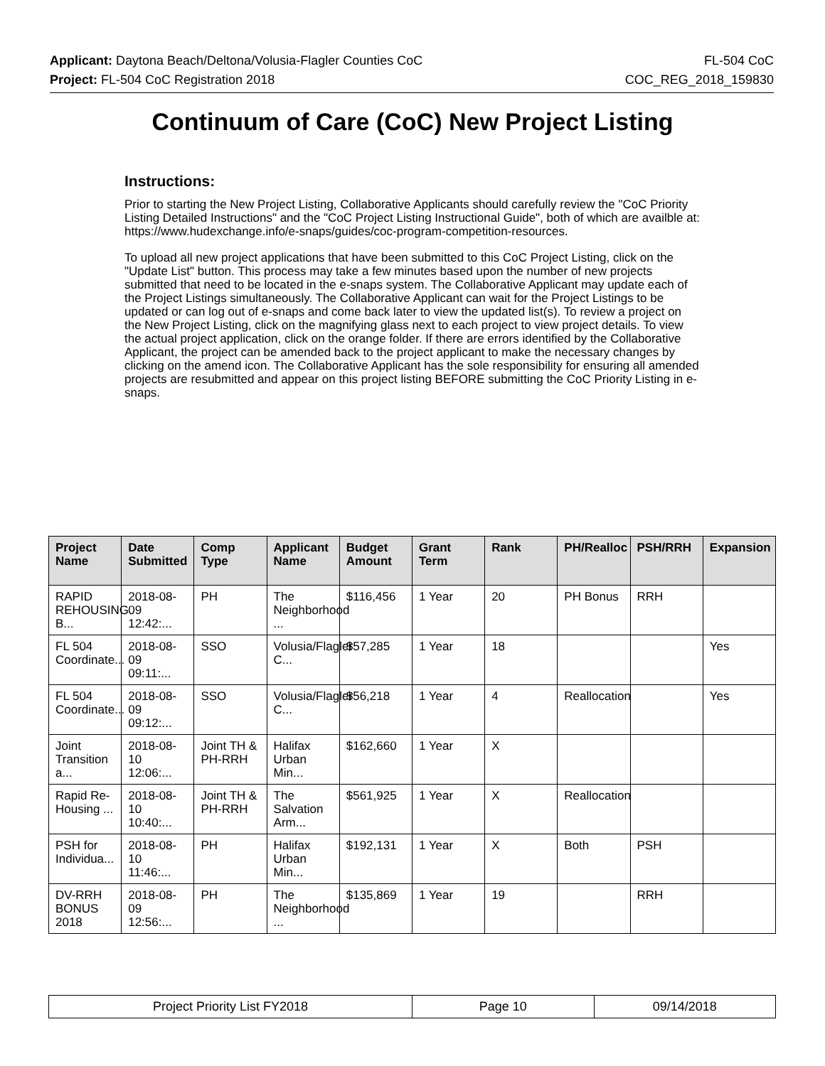Applicant: Daytona Beach/Deltona/Volusia-Flagler Counties CoC FL-504 CoC
Project: FL-504 CoC Registration 2018 COC_REG_2018_159830
Continuum of Care (CoC) New Project Listing
Instructions:
Prior to starting the New Project Listing, Collaborative Applicants should carefully review the "CoC Priority Listing Detailed Instructions" and the "CoC Project Listing Instructional Guide", both of which are availble at: https://www.hudexchange.info/e-snaps/guides/coc-program-competition-resources.
To upload all new project applications that have been submitted to this CoC Project Listing, click on the "Update List" button. This process may take a few minutes based upon the number of new projects submitted that need to be located in the e-snaps system. The Collaborative Applicant may update each of the Project Listings simultaneously. The Collaborative Applicant can wait for the Project Listings to be updated or can log out of e-snaps and come back later to view the updated list(s). To review a project on the New Project Listing, click on the magnifying glass next to each project to view project details. To view the actual project application, click on the orange folder. If there are errors identified by the Collaborative Applicant, the project can be amended back to the project applicant to make the necessary changes by clicking on the amend icon. The Collaborative Applicant has the sole responsibility for ensuring all amended projects are resubmitted and appear on this project listing BEFORE submitting the CoC Priority Listing in e-snaps.
| Project Name | Date Submitted | Comp Type | Applicant Name | Budget Amount | Grant Term | Rank | PH/Realloc | PSH/RRH | Expansion |
| --- | --- | --- | --- | --- | --- | --- | --- | --- | --- |
| RAPID REHOUSING B... | 2018-08-09 12:42:... | PH | The Neighborhood ... | $116,456 | 1 Year | 20 | PH Bonus | RRH | |
| FL 504 Coordinate... | 2018-08-09 09:11:... | SSO | Volusia/Flagler C... | $57,285 | 1 Year | 18 | | | Yes |
| FL 504 Coordinate... | 2018-08-09 09:12:... | SSO | Volusia/Flagler C... | $56,218 | 1 Year | 4 | Reallocation | | Yes |
| Joint Transition a... | 2018-08-10 12:06:... | Joint TH & PH-RRH | Halifax Urban Min... | $162,660 | 1 Year | X | | | |
| Rapid Re-Housing ... | 2018-08-10 10:40:... | Joint TH & PH-RRH | The Salvation Arm... | $561,925 | 1 Year | X | Reallocation | | |
| PSH for Individua... | 2018-08-10 11:46:... | PH | Halifax Urban Min... | $192,131 | 1 Year | X | Both | PSH | |
| DV-RRH BONUS 2018 | 2018-08-09 12:56:... | PH | The Neighborhood ... | $135,869 | 1 Year | 19 | | RRH | |
| Project Priority List FY2018 | Page 10 | 09/14/2018 |